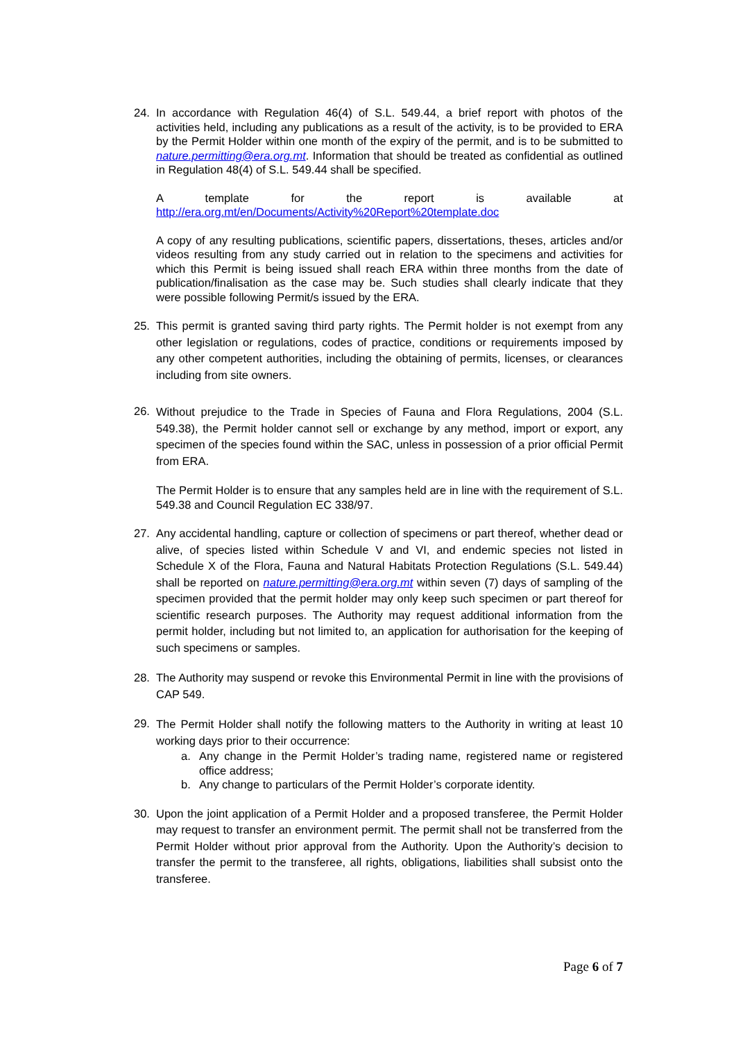24. In accordance with Regulation 46(4) of S.L. 549.44, a brief report with photos of the activities held, including any publications as a result of the activity, is to be provided to ERA by the Permit Holder within one month of the expiry of the permit, and is to be submitted to nature.permitting@era.org.mt. Information that should be treated as confidential as outlined in Regulation 48(4) of S.L. 549.44 shall be specified.
A template for the report is available at
http://era.org.mt/en/Documents/Activity%20Report%20template.doc
A copy of any resulting publications, scientific papers, dissertations, theses, articles and/or videos resulting from any study carried out in relation to the specimens and activities for which this Permit is being issued shall reach ERA within three months from the date of publication/finalisation as the case may be. Such studies shall clearly indicate that they were possible following Permit/s issued by the ERA.
25. This permit is granted saving third party rights. The Permit holder is not exempt from any other legislation or regulations, codes of practice, conditions or requirements imposed by any other competent authorities, including the obtaining of permits, licenses, or clearances including from site owners.
26.
Without prejudice to the Trade in Species of Fauna and Flora Regulations, 2004 (S.L. 549.38), the Permit holder cannot sell or exchange by any method, import or export, any specimen of the species found within the SAC, unless in possession of a prior official Permit from ERA.
The Permit Holder is to ensure that any samples held are in line with the requirement of S.L. 549.38 and Council Regulation EC 338/97.
27. Any accidental handling, capture or collection of specimens or part thereof, whether dead or alive, of species listed within Schedule V and VI, and endemic species not listed in Schedule X of the Flora, Fauna and Natural Habitats Protection Regulations (S.L. 549.44) shall be reported on nature.permitting@era.org.mt within seven (7) days of sampling of the specimen provided that the permit holder may only keep such specimen or part thereof for scientific research purposes. The Authority may request additional information from the permit holder, including but not limited to, an application for authorisation for the keeping of such specimens or samples.
28. The Authority may suspend or revoke this Environmental Permit in line with the provisions of CAP 549.
29.
The Permit Holder shall notify the following matters to the Authority in writing at least 10 working days prior to their occurrence:
a. Any change in the Permit Holder’s trading name, registered name or registered office address;
b. Any change to particulars of the Permit Holder’s corporate identity.
30. Upon the joint application of a Permit Holder and a proposed transferee, the Permit Holder may request to transfer an environment permit. The permit shall not be transferred from the Permit Holder without prior approval from the Authority. Upon the Authority’s decision to transfer the permit to the transferee, all rights, obligations, liabilities shall subsist onto the transferee.
Page 6 of 7